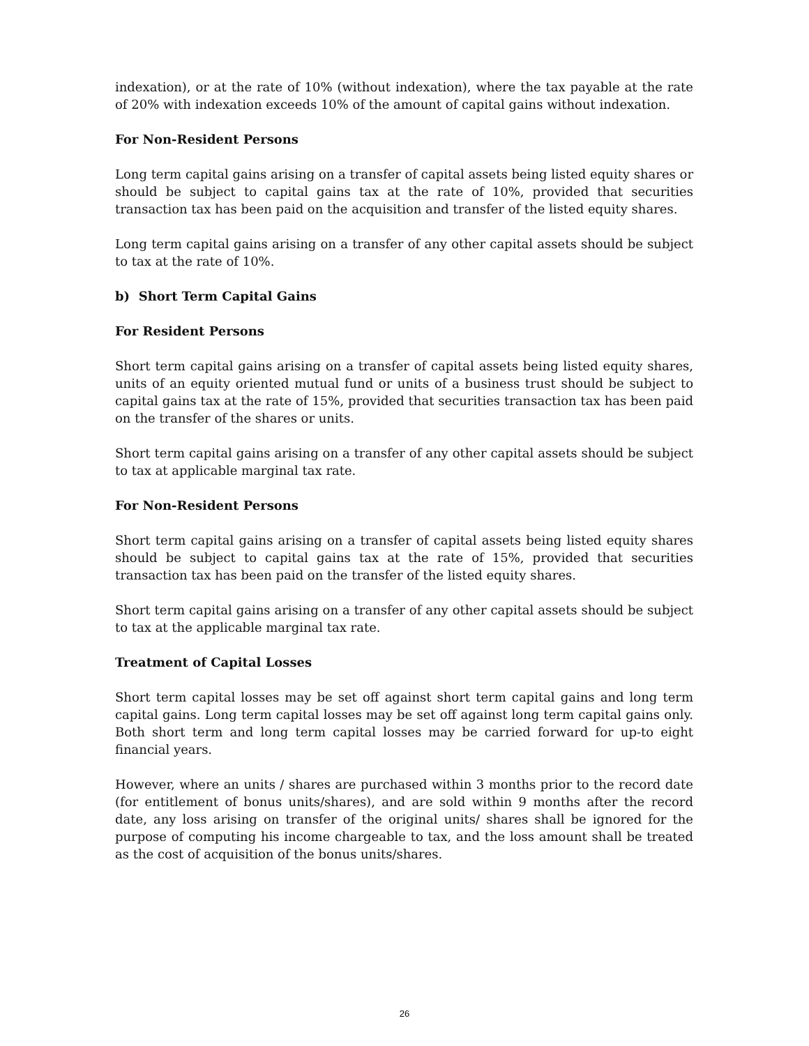indexation), or at the rate of 10% (without indexation), where the tax payable at the rate of 20% with indexation exceeds 10% of the amount of capital gains without indexation.
For Non-Resident Persons
Long term capital gains arising on a transfer of capital assets being listed equity shares or should be subject to capital gains tax at the rate of 10%, provided that securities transaction tax has been paid on the acquisition and transfer of the listed equity shares.
Long term capital gains arising on a transfer of any other capital assets should be subject to tax at the rate of 10%.
b) Short Term Capital Gains
For Resident Persons
Short term capital gains arising on a transfer of capital assets being listed equity shares, units of an equity oriented mutual fund or units of a business trust should be subject to capital gains tax at the rate of 15%, provided that securities transaction tax has been paid on the transfer of the shares or units.
Short term capital gains arising on a transfer of any other capital assets should be subject to tax at applicable marginal tax rate.
For Non-Resident Persons
Short term capital gains arising on a transfer of capital assets being listed equity shares should be subject to capital gains tax at the rate of 15%, provided that securities transaction tax has been paid on the transfer of the listed equity shares.
Short term capital gains arising on a transfer of any other capital assets should be subject to tax at the applicable marginal tax rate.
Treatment of Capital Losses
Short term capital losses may be set off against short term capital gains and long term capital gains. Long term capital losses may be set off against long term capital gains only. Both short term and long term capital losses may be carried forward for up-to eight financial years.
However, where an units / shares are purchased within 3 months prior to the record date (for entitlement of bonus units/shares), and are sold within 9 months after the record date, any loss arising on transfer of the original units/ shares shall be ignored for the purpose of computing his income chargeable to tax, and the loss amount shall be treated as the cost of acquisition of the bonus units/shares.
26